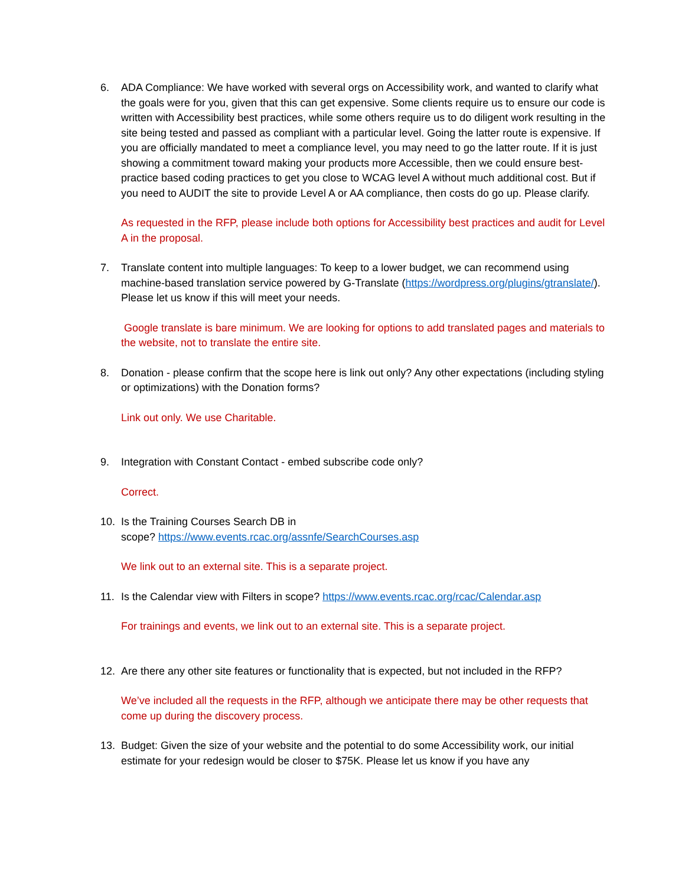6. ADA Compliance: We have worked with several orgs on Accessibility work, and wanted to clarify what the goals were for you, given that this can get expensive. Some clients require us to ensure our code is written with Accessibility best practices, while some others require us to do diligent work resulting in the site being tested and passed as compliant with a particular level. Going the latter route is expensive. If you are officially mandated to meet a compliance level, you may need to go the latter route. If it is just showing a commitment toward making your products more Accessible, then we could ensure best-practice based coding practices to get you close to WCAG level A without much additional cost. But if you need to AUDIT the site to provide Level A or AA compliance, then costs do go up. Please clarify.
As requested in the RFP, please include both options for Accessibility best practices and audit for Level A in the proposal.
7. Translate content into multiple languages: To keep to a lower budget, we can recommend using machine-based translation service powered by G-Translate (https://wordpress.org/plugins/gtranslate/). Please let us know if this will meet your needs.
Google translate is bare minimum. We are looking for options to add translated pages and materials to the website, not to translate the entire site.
8. Donation - please confirm that the scope here is link out only? Any other expectations (including styling or optimizations) with the Donation forms?
Link out only. We use Charitable.
9. Integration with Constant Contact - embed subscribe code only?
Correct.
10. Is the Training Courses Search DB in
scope? https://www.events.rcac.org/assnfe/SearchCourses.asp
We link out to an external site. This is a separate project.
11. Is the Calendar view with Filters in scope? https://www.events.rcac.org/rcac/Calendar.asp
For trainings and events, we link out to an external site. This is a separate project.
12. Are there any other site features or functionality that is expected, but not included in the RFP?
We’ve included all the requests in the RFP, although we anticipate there may be other requests that come up during the discovery process.
13. Budget: Given the size of your website and the potential to do some Accessibility work, our initial estimate for your redesign would be closer to $75K. Please let us know if you have any